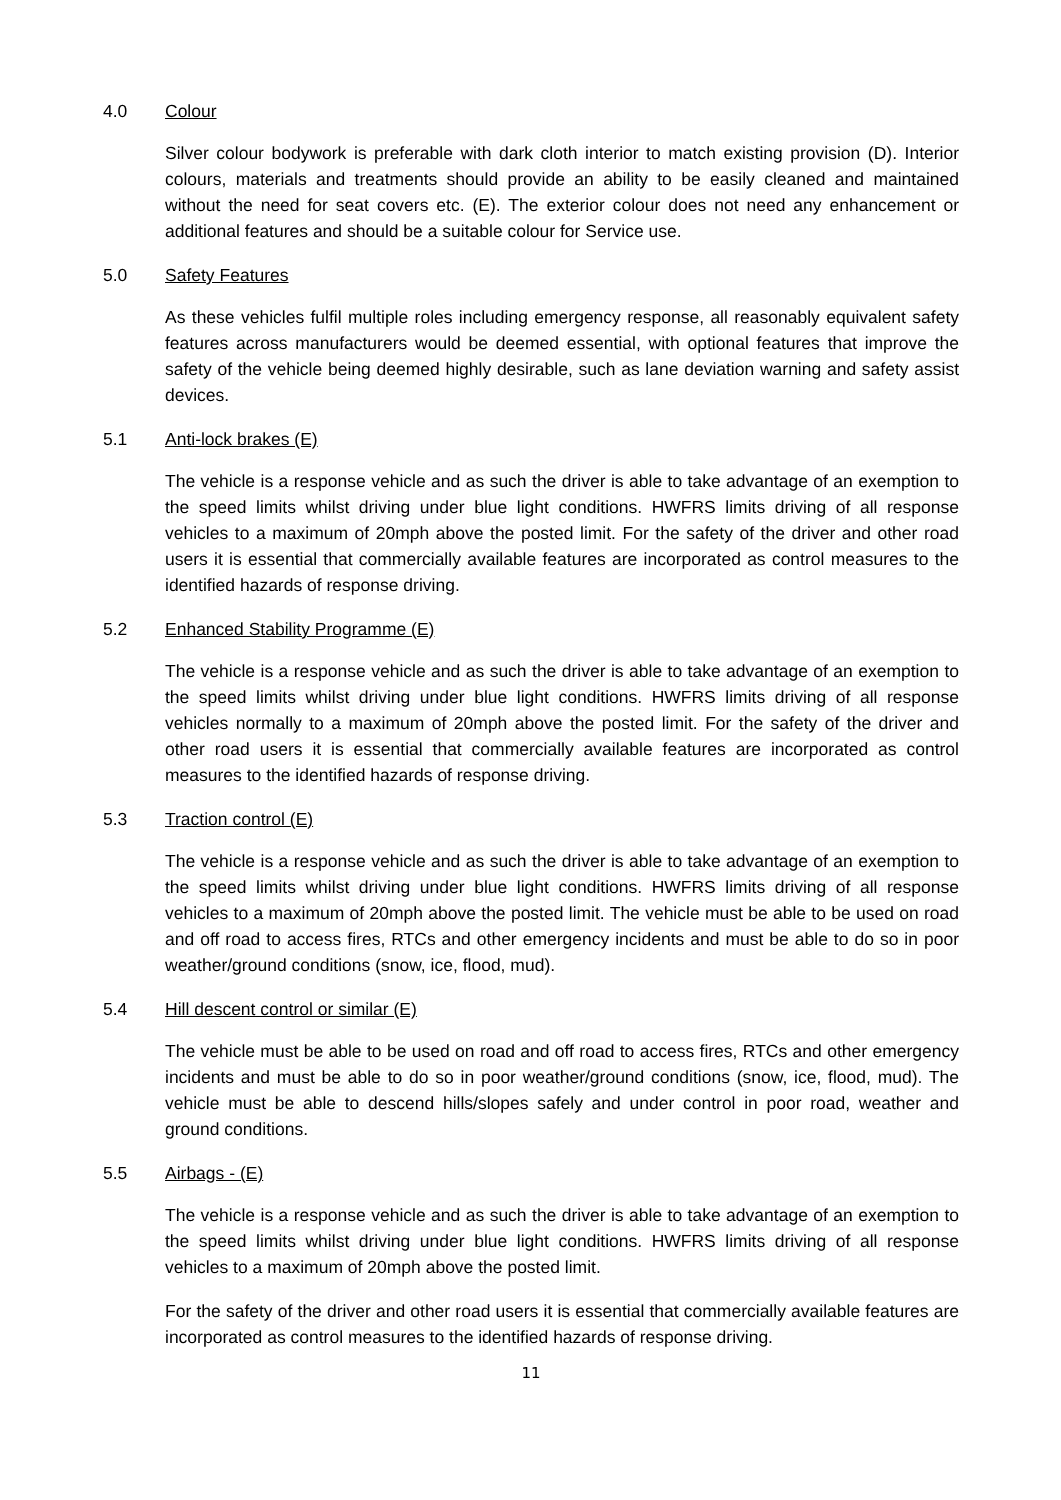4.0 Colour
Silver colour bodywork is preferable with dark cloth interior to match existing provision (D). Interior colours, materials and treatments should provide an ability to be easily cleaned and maintained without the need for seat covers etc. (E). The exterior colour does not need any enhancement or additional features and should be a suitable colour for Service use.
5.0 Safety Features
As these vehicles fulfil multiple roles including emergency response, all reasonably equivalent safety features across manufacturers would be deemed essential, with optional features that improve the safety of the vehicle being deemed highly desirable, such as lane deviation warning and safety assist devices.
5.1 Anti-lock brakes (E)
The vehicle is a response vehicle and as such the driver is able to take advantage of an exemption to the speed limits whilst driving under blue light conditions. HWFRS limits driving of all response vehicles to a maximum of 20mph above the posted limit. For the safety of the driver and other road users it is essential that commercially available features are incorporated as control measures to the identified hazards of response driving.
5.2 Enhanced Stability Programme (E)
The vehicle is a response vehicle and as such the driver is able to take advantage of an exemption to the speed limits whilst driving under blue light conditions. HWFRS limits driving of all response vehicles normally to a maximum of 20mph above the posted limit. For the safety of the driver and other road users it is essential that commercially available features are incorporated as control measures to the identified hazards of response driving.
5.3 Traction control (E)
The vehicle is a response vehicle and as such the driver is able to take advantage of an exemption to the speed limits whilst driving under blue light conditions. HWFRS limits driving of all response vehicles to a maximum of 20mph above the posted limit. The vehicle must be able to be used on road and off road to access fires, RTCs and other emergency incidents and must be able to do so in poor weather/ground conditions (snow, ice, flood, mud).
5.4 Hill descent control or similar (E)
The vehicle must be able to be used on road and off road to access fires, RTCs and other emergency incidents and must be able to do so in poor weather/ground conditions (snow, ice, flood, mud). The vehicle must be able to descend hills/slopes safely and under control in poor road, weather and ground conditions.
5.5 Airbags - (E)
The vehicle is a response vehicle and as such the driver is able to take advantage of an exemption to the speed limits whilst driving under blue light conditions. HWFRS limits driving of all response vehicles to a maximum of 20mph above the posted limit.
For the safety of the driver and other road users it is essential that commercially available features are incorporated as control measures to the identified hazards of response driving.
11